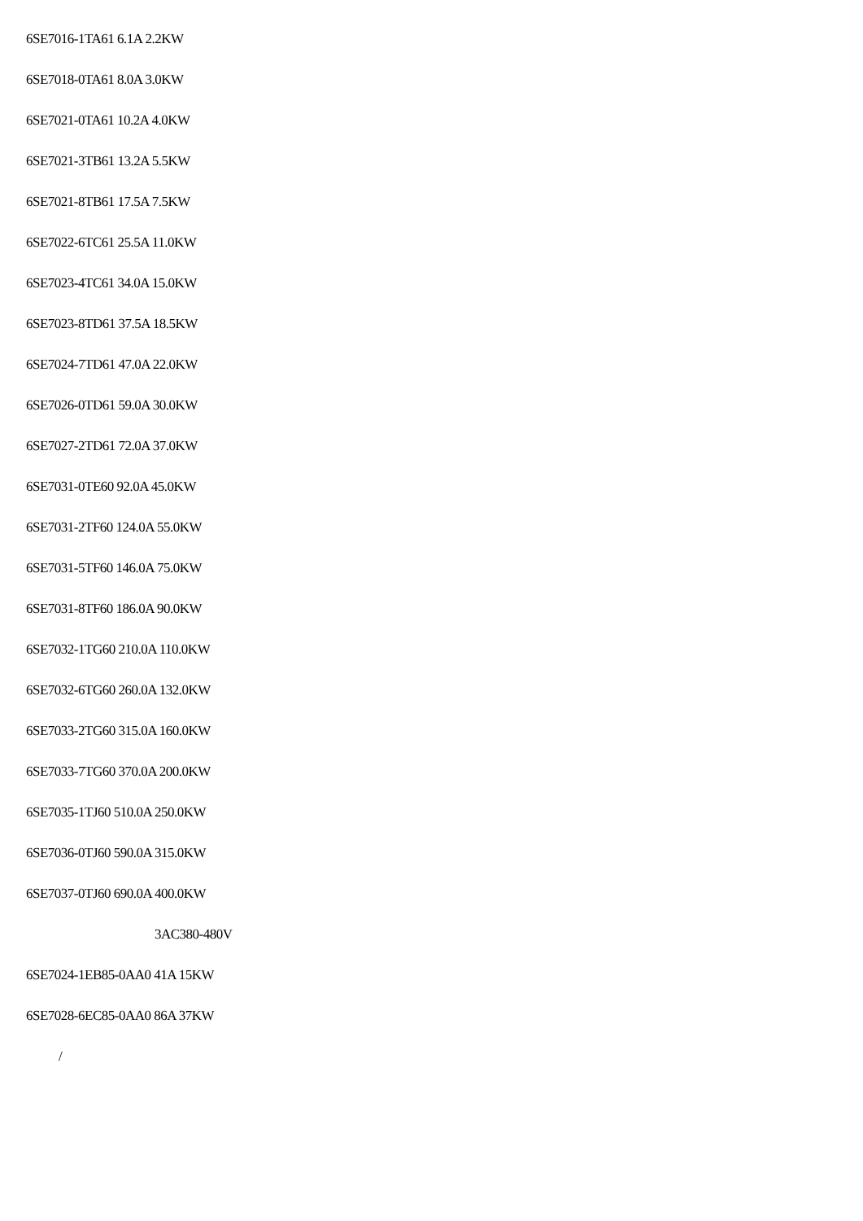6SE7016-1TA61 6.1A 2.2KW
6SE7018-0TA61 8.0A 3.0KW
6SE7021-0TA61 10.2A 4.0KW
6SE7021-3TB61 13.2A 5.5KW
6SE7021-8TB61 17.5A 7.5KW
6SE7022-6TC61 25.5A 11.0KW
6SE7023-4TC61 34.0A 15.0KW
6SE7023-8TD61 37.5A 18.5KW
6SE7024-7TD61 47.0A 22.0KW
6SE7026-0TD61 59.0A 30.0KW
6SE7027-2TD61 72.0A 37.0KW
6SE7031-0TE60 92.0A 45.0KW
6SE7031-2TF60 124.0A 55.0KW
6SE7031-5TF60 146.0A 75.0KW
6SE7031-8TF60 186.0A 90.0KW
6SE7032-1TG60 210.0A 110.0KW
6SE7032-6TG60 260.0A 132.0KW
6SE7033-2TG60 315.0A 160.0KW
6SE7033-7TG60 370.0A 200.0KW
6SE7035-1TJ60 510.0A 250.0KW
6SE7036-0TJ60 590.0A 315.0KW
6SE7037-0TJ60 690.0A 400.0KW
3AC380-480V
6SE7024-1EB85-0AA0 41A 15KW
6SE7028-6EC85-0AA0 86A 37KW
/